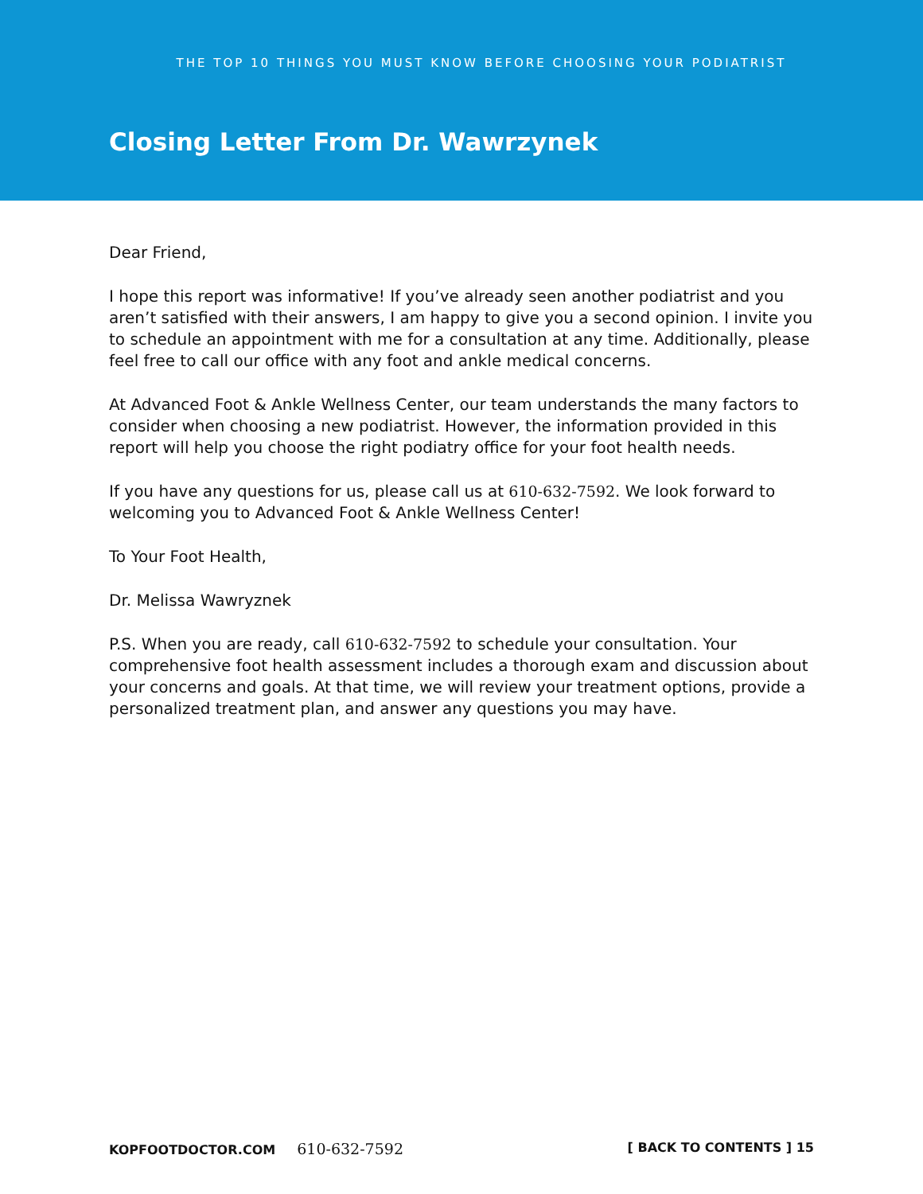THE TOP 10 THINGS YOU MUST KNOW BEFORE CHOOSING YOUR PODIATRIST
Closing Letter From Dr. Wawrzynek
Dear Friend,
I hope this report was informative! If you’ve already seen another podiatrist and you aren’t satisfied with their answers, I am happy to give you a second opinion. I invite you to schedule an appointment with me for a consultation at any time. Additionally, please feel free to call our office with any foot and ankle medical concerns.
At Advanced Foot & Ankle Wellness Center, our team understands the many factors to consider when choosing a new podiatrist. However, the information provided in this report will help you choose the right podiatry office for your foot health needs.
If you have any questions for us, please call us at 610-632-7592. We look forward to welcoming you to Advanced Foot & Ankle Wellness Center!
To Your Foot Health,
Dr. Melissa Wawryznek
P.S. When you are ready, call 610-632-7592 to schedule your consultation. Your comprehensive foot health assessment includes a thorough exam and discussion about your concerns and goals. At that time, we will review your treatment options, provide a personalized treatment plan, and answer any questions you may have.
KOPFOOTDOCTOR.COM 610-632-7592
[ BACK TO CONTENTS ] 15